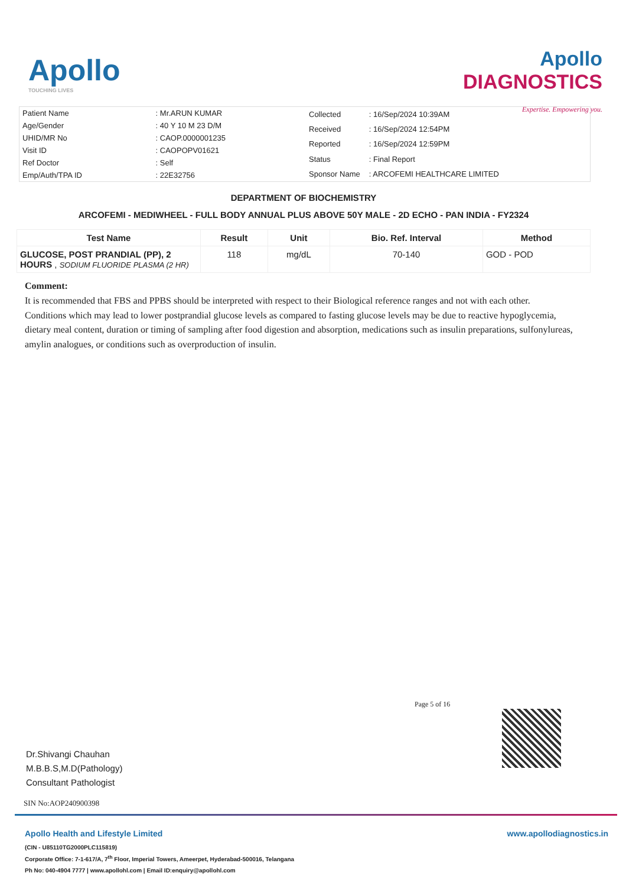Apollo
TOUCHING LIVES
Apollo
DIAGNOSTICS
Expertise. Empowering you.
| Patient Name | : Mr.ARUN KUMAR |
| Age/Gender | : 40 Y 10 M 23 D/M |
| UHID/MR No | : CAOP.0000001235 |
| Visit ID | : CAOPOPV01621 |
| Ref Doctor | : Self |
| Emp/Auth/TPA ID | : 22E32756 |
| Collected | : 16/Sep/2024 10:39AM |
| Received | : 16/Sep/2024 12:54PM |
| Reported | : 16/Sep/2024 12:59PM |
| Status | : Final Report |
| Sponsor Name | : ARCOFEMI HEALTHCARE LIMITED |
DEPARTMENT OF BIOCHEMISTRY
ARCOFEMI - MEDIWHEEL - FULL BODY ANNUAL PLUS ABOVE 50Y MALE - 2D ECHO - PAN INDIA - FY2324
| Test Name | Result | Unit | Bio. Ref. Interval | Method |
| --- | --- | --- | --- | --- |
| GLUCOSE, POST PRANDIAL (PP), 2 HOURS , SODIUM FLUORIDE PLASMA (2 HR) | 118 | mg/dL | 70-140 | GOD - POD |
Comment:
It is recommended that FBS and PPBS should be interpreted with respect to their Biological reference ranges and not with each other.
Conditions which may lead to lower postprandial glucose levels as compared to fasting glucose levels may be due to reactive hypoglycemia, dietary meal content, duration or timing of sampling after food digestion and absorption, medications such as insulin preparations, sulfonylureas, amylin analogues, or conditions such as overproduction of insulin.
Page 5 of 16
Dr.Shivangi Chauhan
M.B.B.S,M.D(Pathology)
Consultant Pathologist
SIN No:AOP240900398
Apollo Health and Lifestyle Limited
(CIN - U85110TG2000PLC115819)
Corporate Office: 7-1-617/A, 7<sup>th</sup> Floor, Imperial Towers, Ameerpet, Hyderabad-500016, Telangana
Ph No: 040-4904 7777 | www.apollohl.com | Email ID:enquiry@apollohl.com
www.apollodiagnostics.in